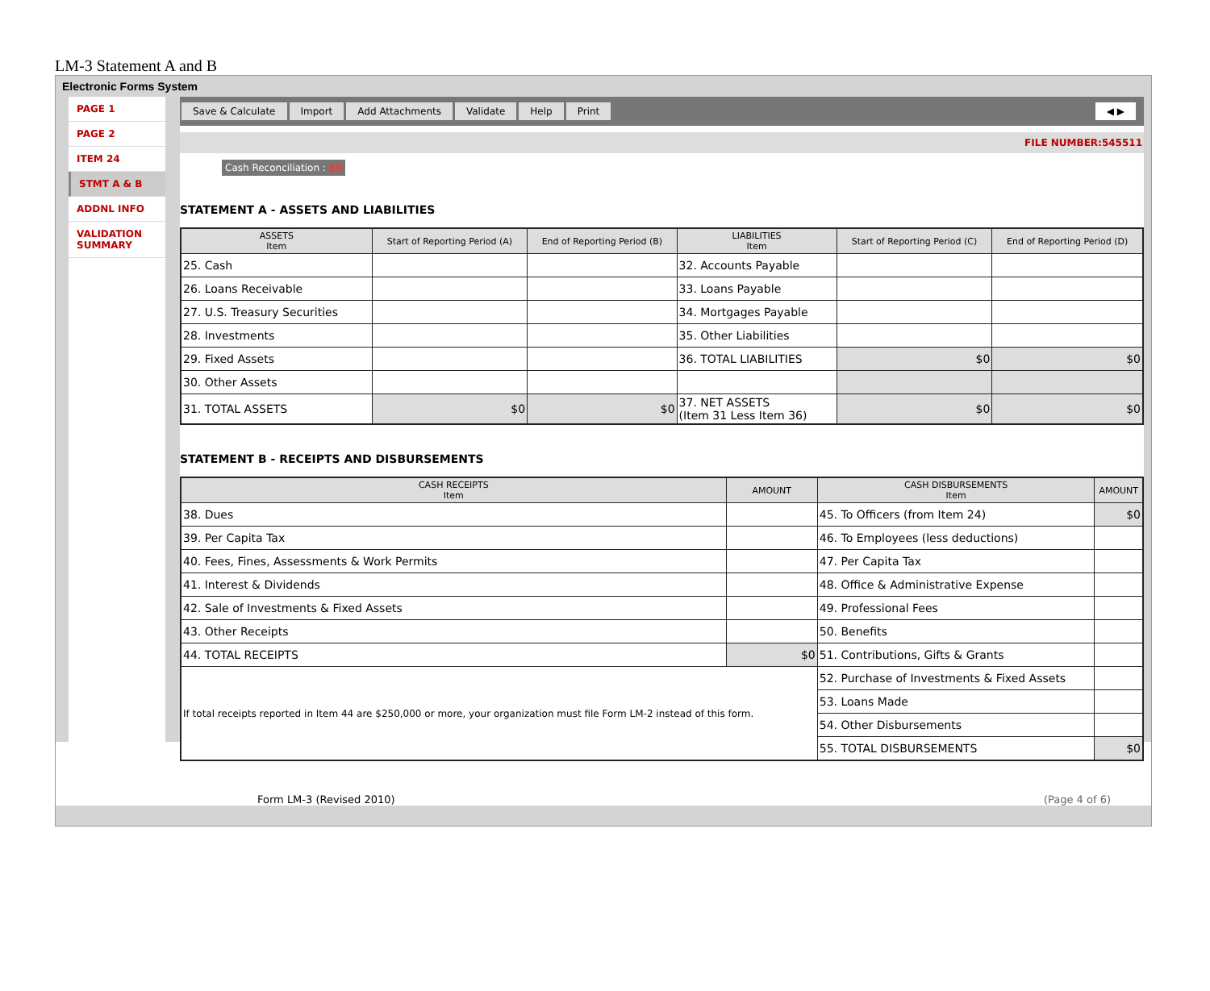LM-3 Statement A and B
Electronic Forms System
PAGE 1
PAGE 2
ITEM 24
STMT A & B
ADDNL INFO
VALIDATION SUMMARY
Save & Calculate Import Add Attachments Validate Help Print ◀ ▶
FILE NUMBER:545511
Cash Reconciliation : $0
STATEMENT A - ASSETS AND LIABILITIES
| ASSETS Item | Start of Reporting Period (A) | End of Reporting Period (B) | LIABILITIES Item | Start of Reporting Period (C) | End of Reporting Period (D) |
| --- | --- | --- | --- | --- | --- |
| 25. Cash | | | 32. Accounts Payable | | |
| 26. Loans Receivable | | | 33. Loans Payable | | |
| 27. U.S. Treasury Securities | | | 34. Mortgages Payable | | |
| 28. Investments | | | 35. Other Liabilities | | |
| 29. Fixed Assets | | | 36. TOTAL LIABILITIES | $0 | $0 |
| 30. Other Assets | | | | | |
| 31. TOTAL ASSETS | $0 | $0 | 37. NET ASSETS (Item 31 Less Item 36) | $0 | $0 |
STATEMENT B - RECEIPTS AND DISBURSEMENTS
| CASH RECEIPTS Item | AMOUNT | CASH DISBURSEMENTS Item | AMOUNT |
| --- | --- | --- | --- |
| 38. Dues | | 45. To Officers (from Item 24) | $0 |
| 39. Per Capita Tax | | 46. To Employees (less deductions) | |
| 40. Fees, Fines, Assessments & Work Permits | | 47. Per Capita Tax | |
| 41. Interest & Dividends | | 48. Office & Administrative Expense | |
| 42. Sale of Investments & Fixed Assets | | 49. Professional Fees | |
| 43. Other Receipts | | 50. Benefits | |
| 44. TOTAL RECEIPTS | $0 | 51. Contributions, Gifts & Grants | |
| If total receipts reported in Item 44 are $250,000 or more, your organization must file Form LM-2 instead of this form. | | 52. Purchase of Investments & Fixed Assets | |
| | | 53. Loans Made | |
| | | 54. Other Disbursements | |
| | | 55. TOTAL DISBURSEMENTS | $0 |
Form LM-3 (Revised 2010) (Page 4 of 6)